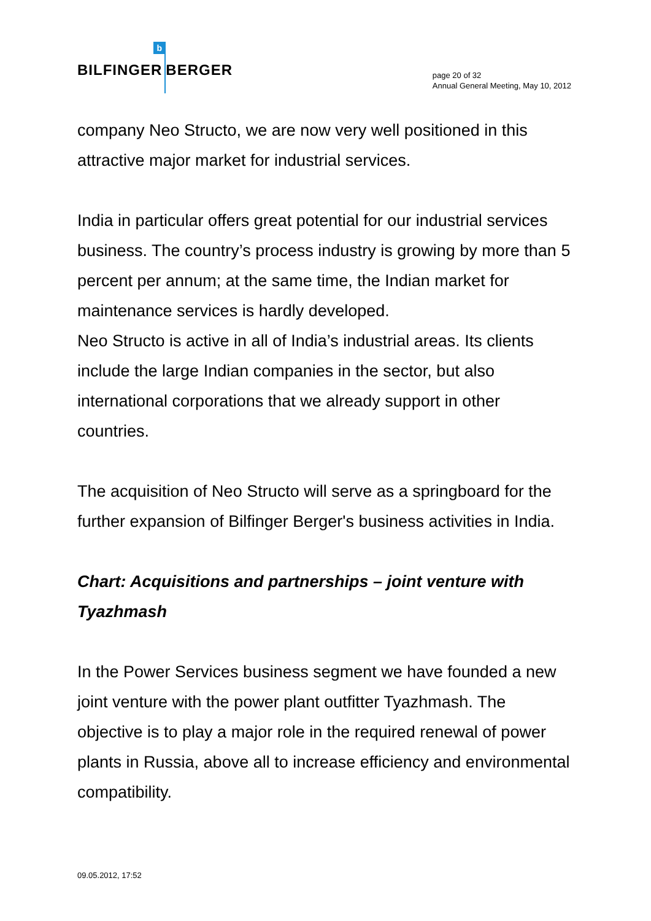BILFINGER b BERGER
page 20 of 32
Annual General Meeting, May 10, 2012
company Neo Structo, we are now very well positioned in this attractive major market for industrial services.
India in particular offers great potential for our industrial services business. The country’s process industry is growing by more than 5 percent per annum; at the same time, the Indian market for maintenance services is hardly developed.
Neo Structo is active in all of India’s industrial areas. Its clients include the large Indian companies in the sector, but also international corporations that we already support in other countries.
The acquisition of Neo Structo will serve as a springboard for the further expansion of Bilfinger Berger's business activities in India.
Chart: Acquisitions and partnerships – joint venture with Tyazhmash
In the Power Services business segment we have founded a new joint venture with the power plant outfitter Tyazhmash. The objective is to play a major role in the required renewal of power plants in Russia, above all to increase efficiency and environmental compatibility.
09.05.2012, 17:52